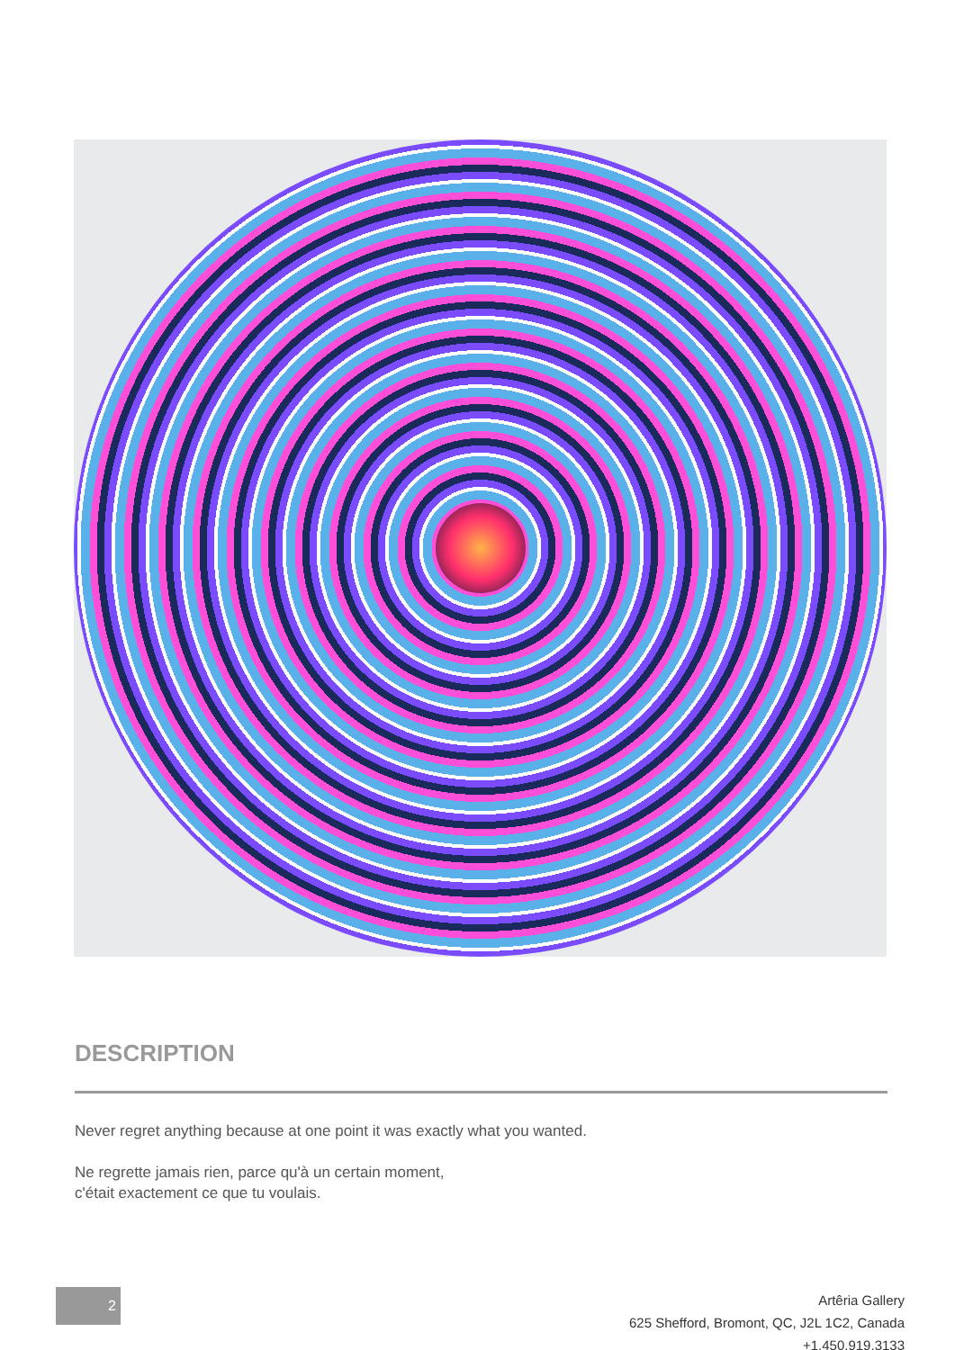DESCRIPTION
Never regret anything because at one point it was exactly what you wanted.
Ne regrette jamais rien, parce qu'à un certain moment,
c'était exactement ce que tu voulais.
2
Artêria Gallery
625 Shefford, Bromont, QC, J2L 1C2, Canada
+1.450.919.3133